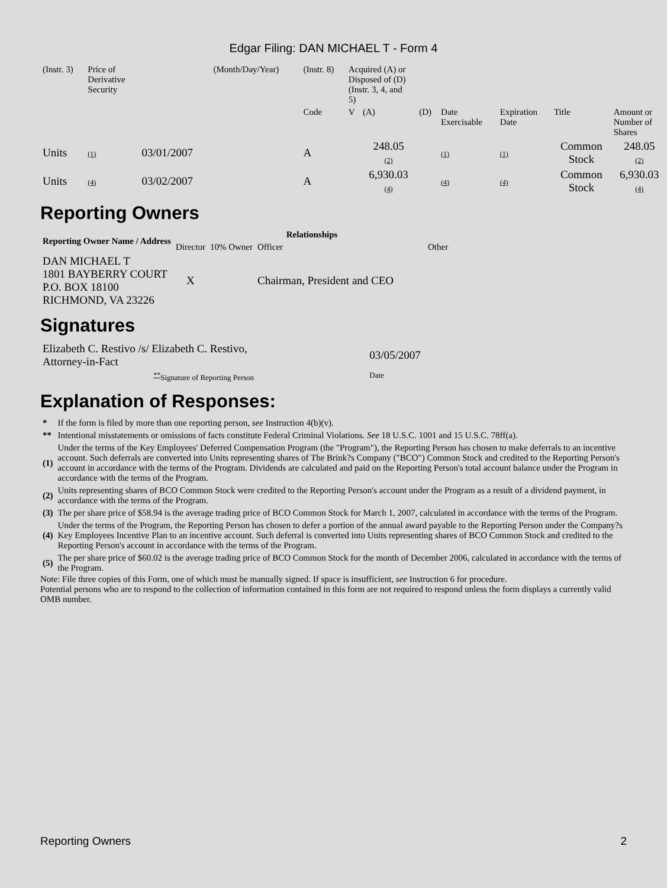Edgar Filing: DAN MICHAEL T - Form 4
| (Instr. 3) | Price of Derivative Security | | (Month/Day/Year) | (Instr. 8) | Acquired (A) or Disposed of (D) (Instr. 3, 4, and 5) | | | | | | |
| | | | | Code | V | (A) | (D) | Date Exercisable | Expiration Date | Title | Amount or Number of Shares |
| Units | (1) | 03/01/2007 | | A | | 248.05 (2) | | (1) | (1) | Common Stock | 248.05 (2) |
| Units | (4) | 03/02/2007 | | A | | 6,930.03 (4) | | (4) | (4) | Common Stock | 6,930.03 (4) |
Reporting Owners
| Reporting Owner Name / Address | Relationships | | | |
| --- | --- | --- | --- | --- |
| | Director | 10% Owner | Officer | Other |
| DAN MICHAEL T 1801 BAYBERRY COURT P.O. BOX 18100 RICHMOND, VA 23226 | X | | Chairman, President and CEO | |
Signatures
| Elizabeth C. Restivo /s/ Elizabeth C. Restivo, Attorney-in-Fact | 03/05/2007 |
| <sup>**</sup> Signature of Reporting Person | Date |
Explanation of Responses:
| * | If the form is filed by more than one reporting person, see Instruction 4(b)(v). |
| ** | Intentional misstatements or omissions of facts constitute Federal Criminal Violations. See 18 U.S.C. 1001 and 15 U.S.C. 78ff(a). |
| (1) | Under the terms of the Key Employees' Deferred Compensation Program (the "Program"), the Reporting Person has chosen to make deferrals to an incentive account. Such deferrals are converted into Units representing shares of The Brink?s Company ("BCO") Common Stock and credited to the Reporting Person's account in accordance with the terms of the Program. Dividends are calculated and paid on the Reporting Person's total account balance under the Program in accordance with the terms of the Program. |
| (2) | Units representing shares of BCO Common Stock were credited to the Reporting Person's account under the Program as a result of a dividend payment, in accordance with the terms of the Program. |
| (3) | The per share price of $58.94 is the average trading price of BCO Common Stock for March 1, 2007, calculated in accordance with the terms of the Program. |
| (4) | Under the terms of the Program, the Reporting Person has chosen to defer a portion of the annual award payable to the Reporting Person under the Company?s Key Employees Incentive Plan to an incentive account. Such deferral is converted into Units representing shares of BCO Common Stock and credited to the Reporting Person's account in accordance with the terms of the Program. |
| (5) | The per share price of $60.02 is the average trading price of BCO Common Stock for the month of December 2006, calculated in accordance with the terms of the Program. |
Note: File three copies of this Form, one of which must be manually signed. If space is insufficient, see Instruction 6 for procedure.
Potential persons who are to respond to the collection of information contained in this form are not required to respond unless the form displays a currently valid OMB number.
Reporting Owners 2